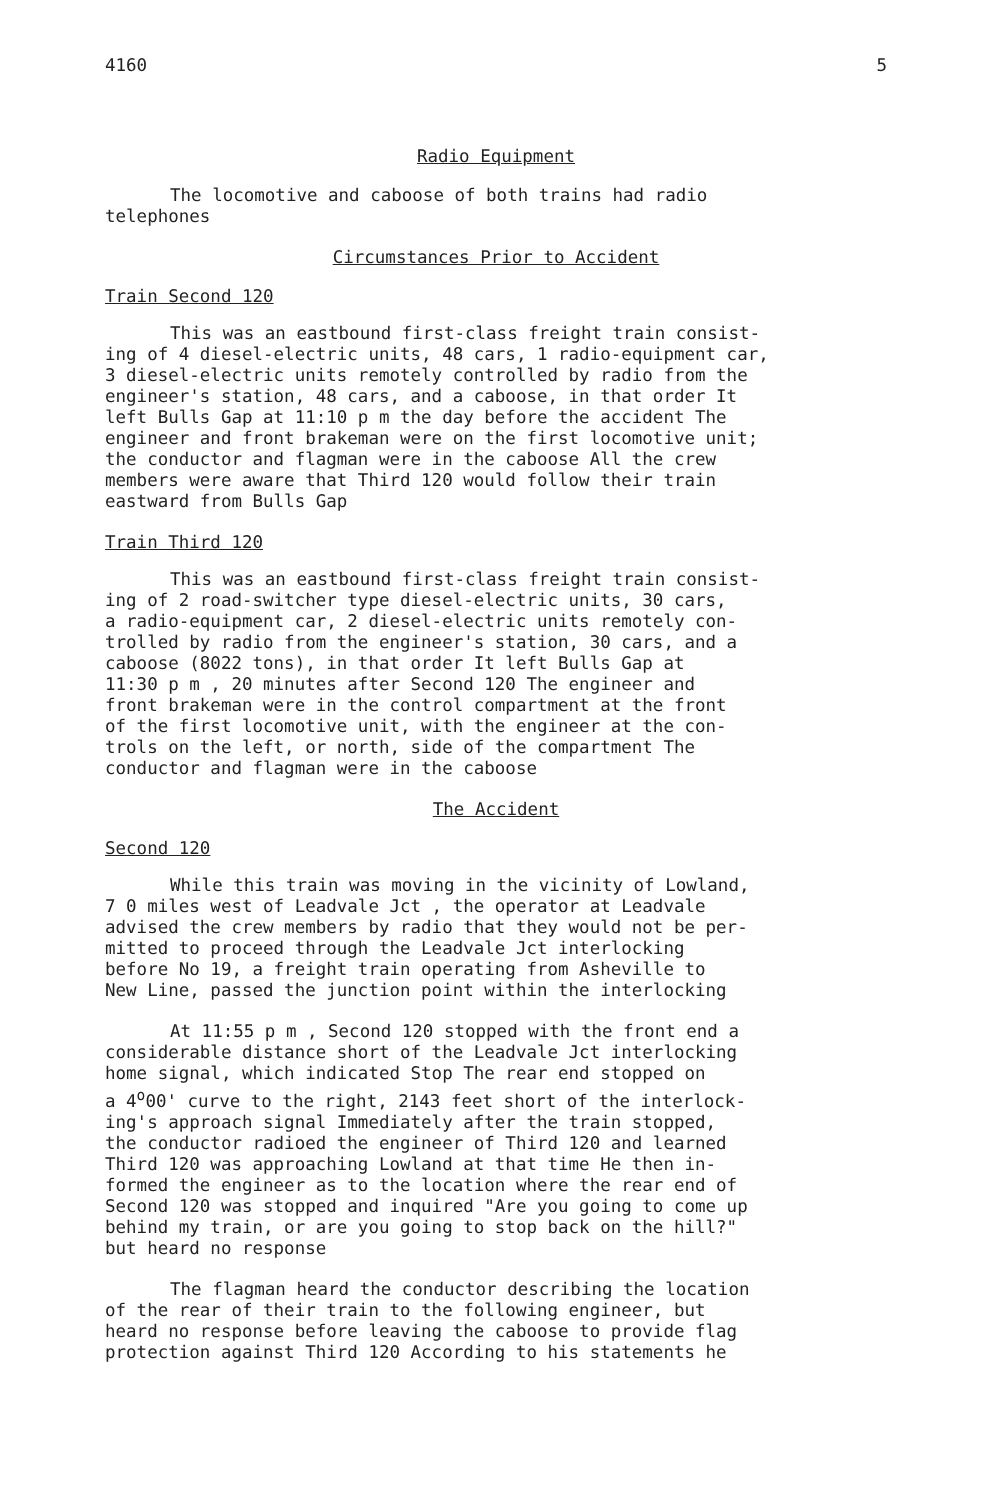4160 5
Radio Equipment
The locomotive and caboose of both trains had radio telephones
Circumstances Prior to Accident
Train Second 120
This was an eastbound first-class freight train consist- ing of 4 diesel-electric units, 48 cars, 1 radio-equipment car, 3 diesel-electric units remotely controlled by radio from the engineer's station, 48 cars, and a caboose, in that order It left Bulls Gap at 11:10 p m the day before the accident The engineer and front brakeman were on the first locomotive unit; the conductor and flagman were in the caboose All the crew members were aware that Third 120 would follow their train eastward from Bulls Gap
Train Third 120
This was an eastbound first-class freight train consist- ing of 2 road-switcher type diesel-electric units, 30 cars, a radio-equipment car, 2 diesel-electric units remotely con- trolled by radio from the engineer's station, 30 cars, and a caboose (8022 tons), in that order It left Bulls Gap at 11:30 p m , 20 minutes after Second 120 The engineer and front brakeman were in the control compartment at the front of the first locomotive unit, with the engineer at the con- trols on the left, or north, side of the compartment The conductor and flagman were in the caboose
The Accident
Second 120
While this train was moving in the vicinity of Lowland, 7 0 miles west of Leadvale Jct , the operator at Leadvale advised the crew members by radio that they would not be per- mitted to proceed through the Leadvale Jct interlocking before No 19, a freight train operating from Asheville to New Line, passed the junction point within the interlocking
At 11:55 p m , Second 120 stopped with the front end a considerable distance short of the Leadvale Jct interlocking home signal, which indicated Stop The rear end stopped on a 4<sup>o</sup>00' curve to the right, 2143 feet short of the interlock- ing's approach signal Immediately after the train stopped, the conductor radioed the engineer of Third 120 and learned Third 120 was approaching Lowland at that time He then in- formed the engineer as to the location where the rear end of Second 120 was stopped and inquired "Are you going to come up behind my train, or are you going to stop back on the hill?" but heard no response
The flagman heard the conductor describing the location of the rear of their train to the following engineer, but heard no response before leaving the caboose to provide flag protection against Third 120 According to his statements he